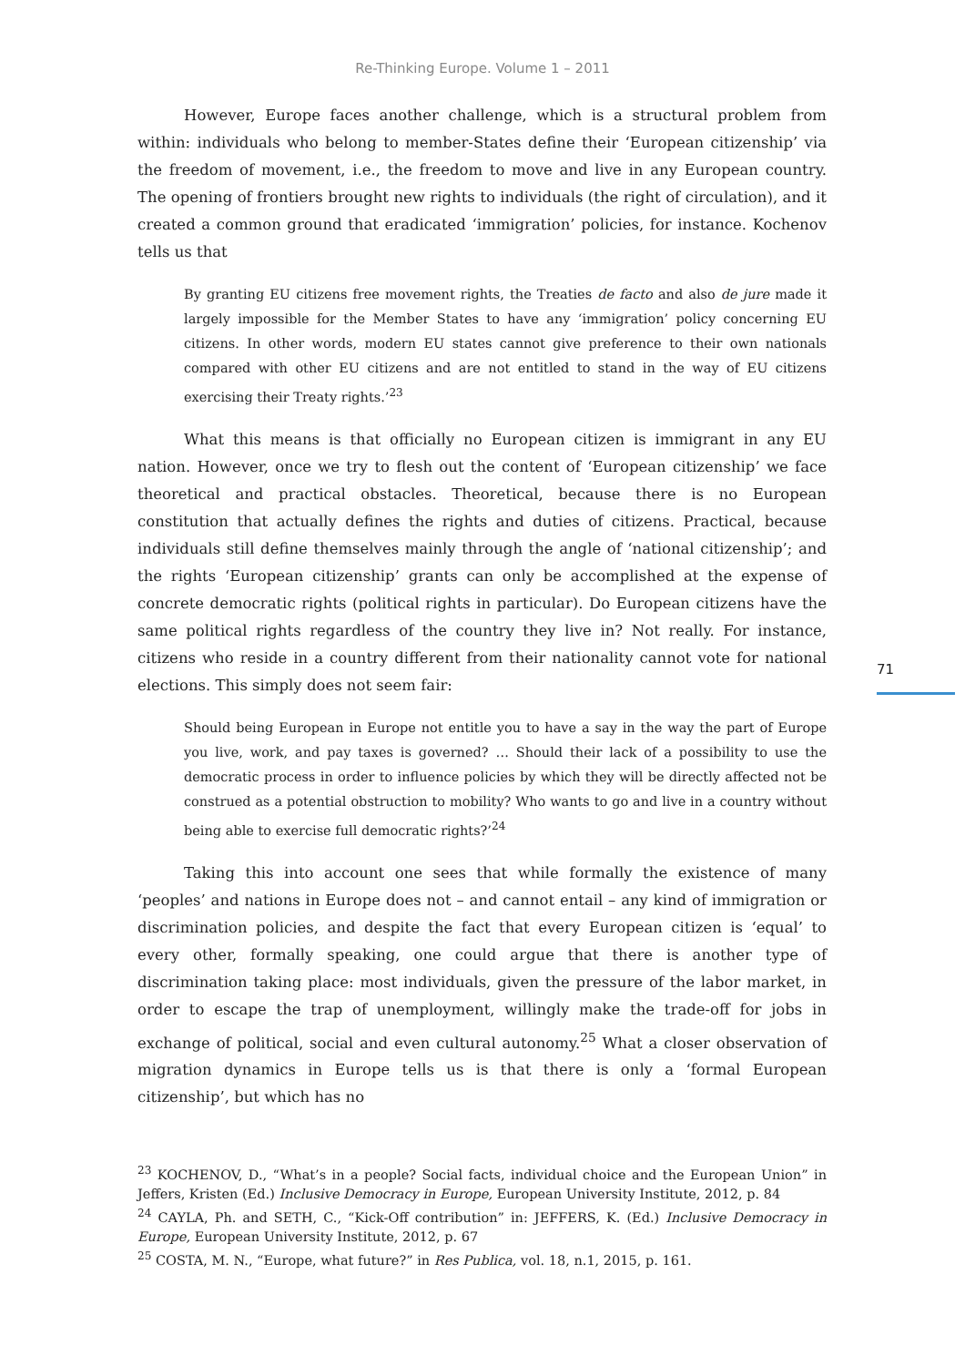Re-Thinking Europe. Volume 1 – 2011
However, Europe faces another challenge, which is a structural problem from within: individuals who belong to member-States define their ‘European citizenship’ via the freedom of movement, i.e., the freedom to move and live in any European country. The opening of frontiers brought new rights to individuals (the right of circulation), and it created a common ground that eradicated ‘immigration’ policies, for instance. Kochenov tells us that
By granting EU citizens free movement rights, the Treaties de facto and also de jure made it largely impossible for the Member States to have any ‘immigration’ policy concerning EU citizens. In other words, modern EU states cannot give preference to their own nationals compared with other EU citizens and are not entitled to stand in the way of EU citizens exercising their Treaty rights.’<sup>23</sup>
What this means is that officially no European citizen is immigrant in any EU nation. However, once we try to flesh out the content of ‘European citizenship’ we face theoretical and practical obstacles. Theoretical, because there is no European constitution that actually defines the rights and duties of citizens. Practical, because individuals still define themselves mainly through the angle of ‘national citizenship’; and the rights ‘European citizenship’ grants can only be accomplished at the expense of concrete democratic rights (political rights in particular). Do European citizens have the same political rights regardless of the country they live in? Not really. For instance, citizens who reside in a country different from their nationality cannot vote for national elections. This simply does not seem fair:
Should being European in Europe not entitle you to have a say in the way the part of Europe you live, work, and pay taxes is governed? … Should their lack of a possibility to use the democratic process in order to influence policies by which they will be directly affected not be construed as a potential obstruction to mobility? Who wants to go and live in a country without being able to exercise full democratic rights?’<sup>24</sup>
Taking this into account one sees that while formally the existence of many ‘peoples’ and nations in Europe does not – and cannot entail – any kind of immigration or discrimination policies, and despite the fact that every European citizen is ‘equal’ to every other, formally speaking, one could argue that there is another type of discrimination taking place: most individuals, given the pressure of the labor market, in order to escape the trap of unemployment, willingly make the trade-off for jobs in exchange of political, social and even cultural autonomy.<sup>25</sup> What a closer observation of migration dynamics in Europe tells us is that there is only a ‘formal European citizenship’, but which has no
<sup>23</sup> KOCHENOV, D., “What’s in a people? Social facts, individual choice and the European Union” in Jeffers, Kristen (Ed.) Inclusive Democracy in Europe, European University Institute, 2012, p. 84
<sup>24</sup> CAYLA, Ph. and SETH, C., “Kick-Off contribution” in: JEFFERS, K. (Ed.) Inclusive Democracy in Europe, European University Institute, 2012, p. 67
<sup>25</sup> COSTA, M. N., “Europe, what future?” in Res Publica, vol. 18, n.1, 2015, p. 161.
71